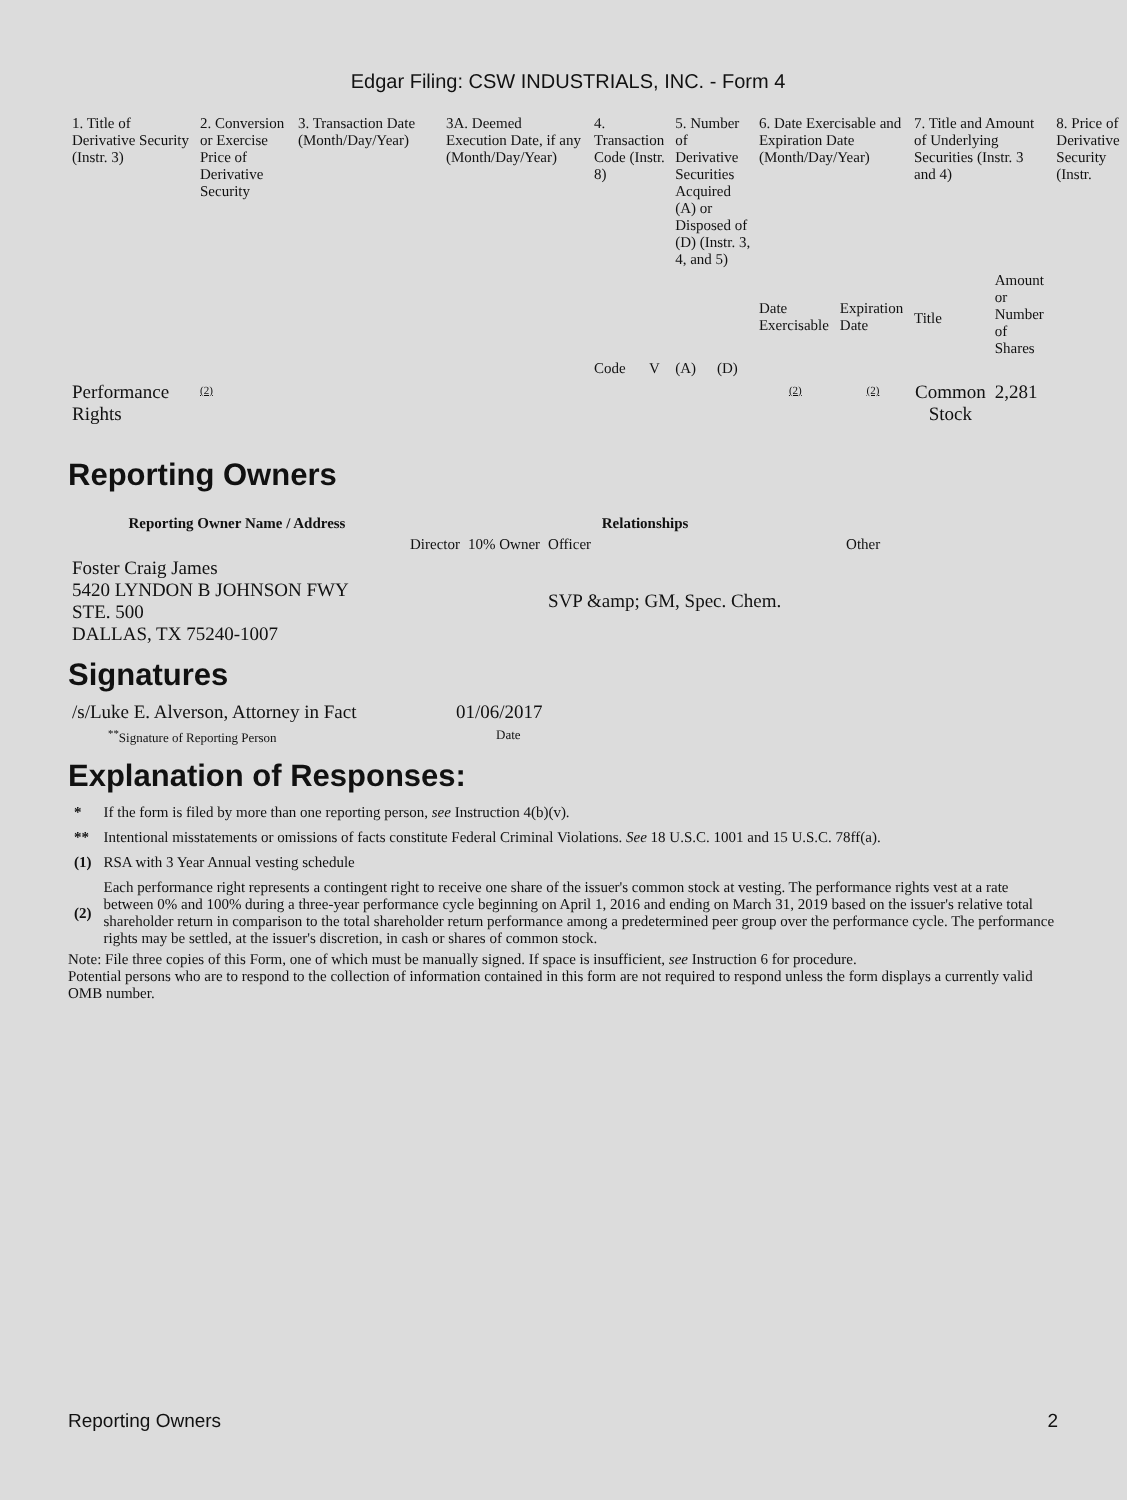Edgar Filing: CSW INDUSTRIALS, INC. - Form 4
| 1. Title of Derivative Security (Instr. 3) | 2. Conversion or Exercise Price of Derivative Security | 3. Transaction Date (Month/Day/Year) | 3A. Deemed Execution Date, if any (Month/Day/Year) | 4. Transaction Code (Instr. 8) | | 5. Number of Derivative Securities Acquired (A) or Disposed of (D) (Instr. 3, 4, and 5) | | 6. Date Exercisable and Expiration Date (Month/Day/Year) | | 7. Title and Amount of Underlying Securities (Instr. 3 and 4) | | 8. Price of Derivative Security (Instr. |
| | | | | Code | V | (A) | (D) | Date Exercisable | Expiration Date | Title | Amount or Number of Shares | |
| Performance Rights | (2) | | | | | | | (2) | (2) | Common Stock | 2,281 | |
Reporting Owners
| Reporting Owner Name / Address | Relationships | | | |
| --- | --- | --- | --- | --- |
| | Director | 10% Owner | Officer | Other |
| Foster Craig James 5420 LYNDON B JOHNSON FWY STE. 500 DALLAS, TX 75240-1007 | | | SVP &amp; GM, Spec. Chem. | |
Signatures
| /s/Luke E. Alverson, Attorney in Fact | 01/06/2017 |
| <sup>**</sup> Signature of Reporting Person | Date |
Explanation of Responses:
| * | If the form is filed by more than one reporting person, see Instruction 4(b)(v). |
| ** | Intentional misstatements or omissions of facts constitute Federal Criminal Violations. See 18 U.S.C. 1001 and 15 U.S.C. 78ff(a). |
| (1) | RSA with 3 Year Annual vesting schedule |
| (2) | Each performance right represents a contingent right to receive one share of the issuer's common stock at vesting. The performance rights vest at a rate between 0% and 100% during a three-year performance cycle beginning on April 1, 2016 and ending on March 31, 2019 based on the issuer's relative total shareholder return in comparison to the total shareholder return performance among a predetermined peer group over the performance cycle. The performance rights may be settled, at the issuer's discretion, in cash or shares of common stock. |
Note: File three copies of this Form, one of which must be manually signed. If space is insufficient, see Instruction 6 for procedure.
Potential persons who are to respond to the collection of information contained in this form are not required to respond unless the form displays a currently valid OMB number.
Reporting Owners 2